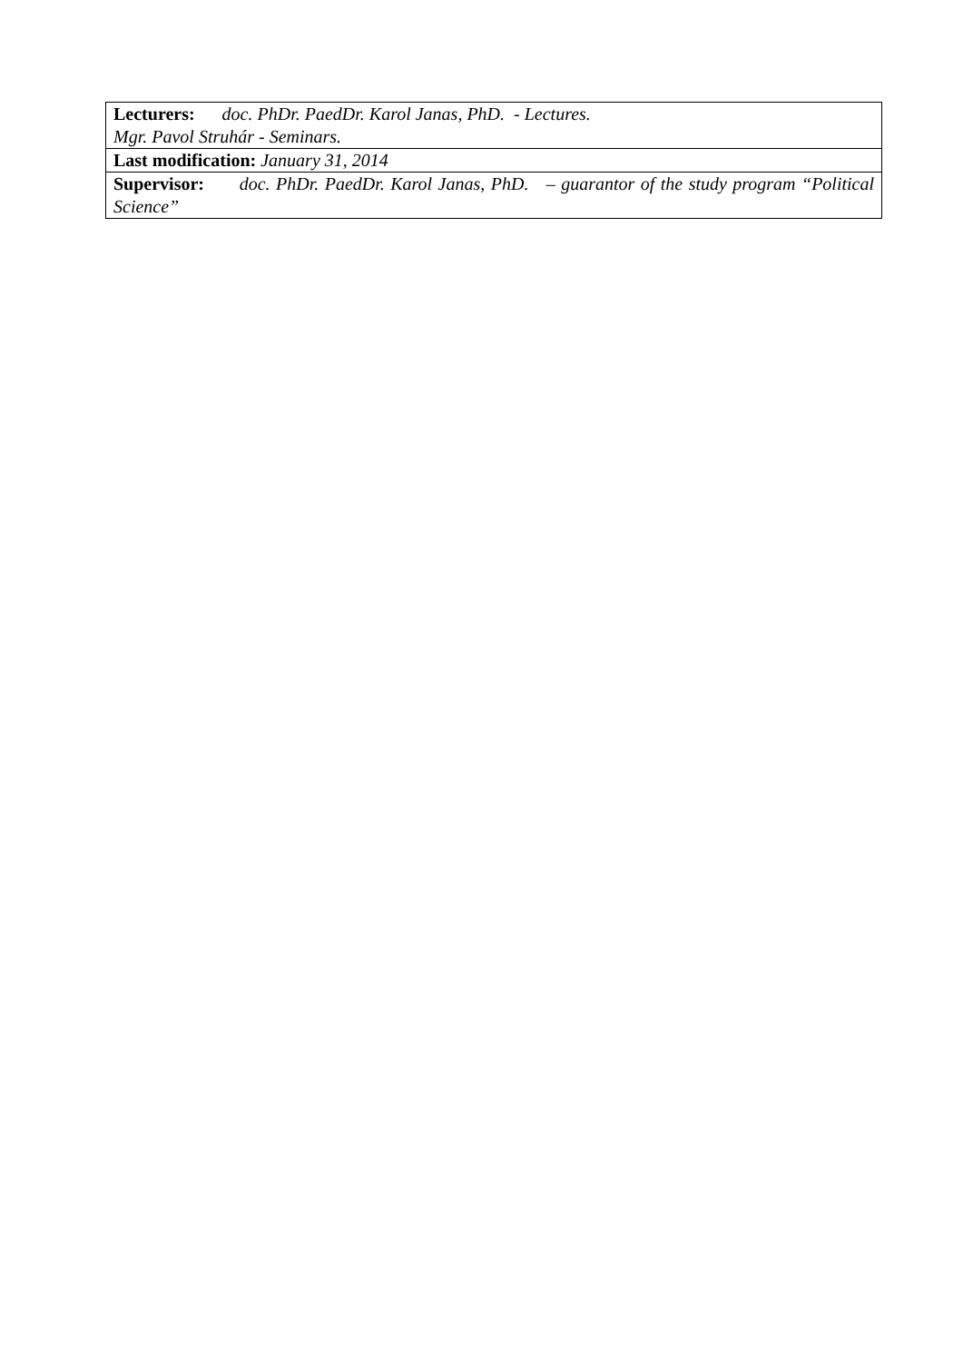| Lecturers: doc. PhDr. PaedDr. Karol Janas, PhD. - Lectures. Mgr. Pavol Struhár - Seminars. |
| Last modification: January 31, 2014 |
| Supervisor: doc. PhDr. PaedDr. Karol Janas, PhD. – guarantor of the study program “Political Science” |